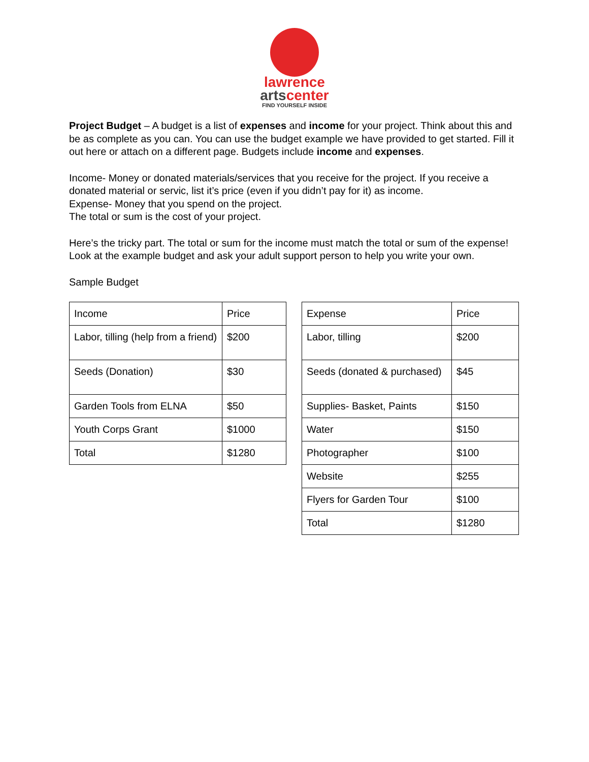lawrence
artscenter
FIND YOURSELF INSIDE
Project Budget – A budget is a list of expenses and income for your project. Think about this and be as complete as you can. You can use the budget example we have provided to get started. Fill it out here or attach on a different page. Budgets include income and expenses.
Income- Money or donated materials/services that you receive for the project. If you receive a donated material or servic, list it’s price (even if you didn’t pay for it) as income.
Expense- Money that you spend on the project.
The total or sum is the cost of your project.
Here’s the tricky part. The total or sum for the income must match the total or sum of the expense! Look at the example budget and ask your adult support person to help you write your own.
Sample Budget
| Income | Price |
| Labor, tilling (help from a friend) | $200 |
| Seeds (Donation) | $30 |
| Garden Tools from ELNA | $50 |
| Youth Corps Grant | $1000 |
| Total | $1280 |
| Expense | Price |
| Labor, tilling | $200 |
| Seeds (donated & purchased) | $45 |
| Supplies- Basket, Paints | $150 |
| Water | $150 |
| Photographer | $100 |
| Website | $255 |
| Flyers for Garden Tour | $100 |
| Total | $1280 |